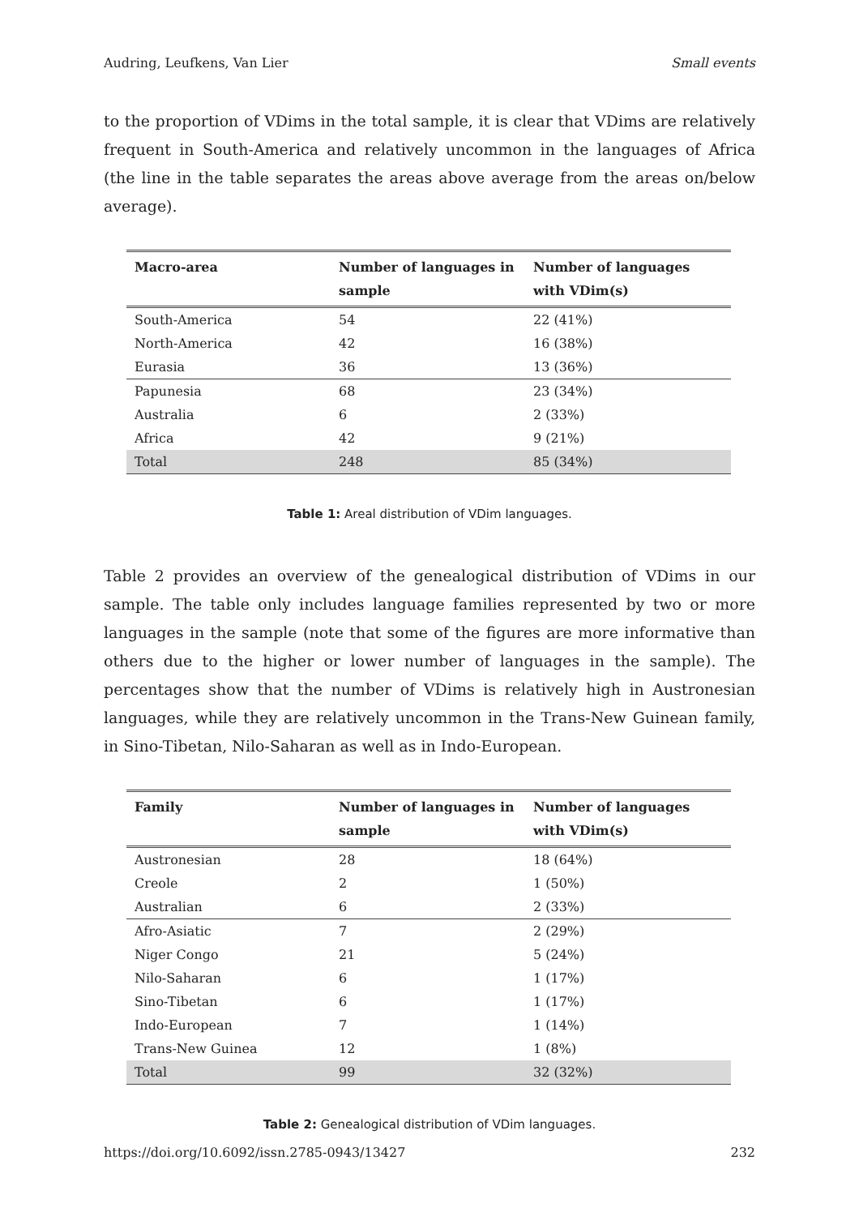Audring, Leufkens, Van Lier Small events
to the proportion of VDims in the total sample, it is clear that VDims are relatively frequent in South-America and relatively uncommon in the languages of Africa (the line in the table separates the areas above average from the areas on/below average).
| Macro-area | Number of languages in sample | Number of languages with VDim(s) |
| --- | --- | --- |
| South-America | 54 | 22 (41%) |
| North-America | 42 | 16 (38%) |
| Eurasia | 36 | 13 (36%) |
| Papunesia | 68 | 23 (34%) |
| Australia | 6 | 2 (33%) |
| Africa | 42 | 9 (21%) |
| Total | 248 | 85 (34%) |
Table 1: Areal distribution of VDim languages.
Table 2 provides an overview of the genealogical distribution of VDims in our sample. The table only includes language families represented by two or more languages in the sample (note that some of the figures are more informative than others due to the higher or lower number of languages in the sample). The percentages show that the number of VDims is relatively high in Austronesian languages, while they are relatively uncommon in the Trans-New Guinean family, in Sino-Tibetan, Nilo-Saharan as well as in Indo-European.
| Family | Number of languages in sample | Number of languages with VDim(s) |
| --- | --- | --- |
| Austronesian | 28 | 18 (64%) |
| Creole | 2 | 1 (50%) |
| Australian | 6 | 2 (33%) |
| Afro-Asiatic | 7 | 2 (29%) |
| Niger Congo | 21 | 5 (24%) |
| Nilo-Saharan | 6 | 1 (17%) |
| Sino-Tibetan | 6 | 1 (17%) |
| Indo-European | 7 | 1 (14%) |
| Trans-New Guinea | 12 | 1 (8%) |
| Total | 99 | 32 (32%) |
Table 2: Genealogical distribution of VDim languages.
https://doi.org/10.6092/issn.2785-0943/13427 232